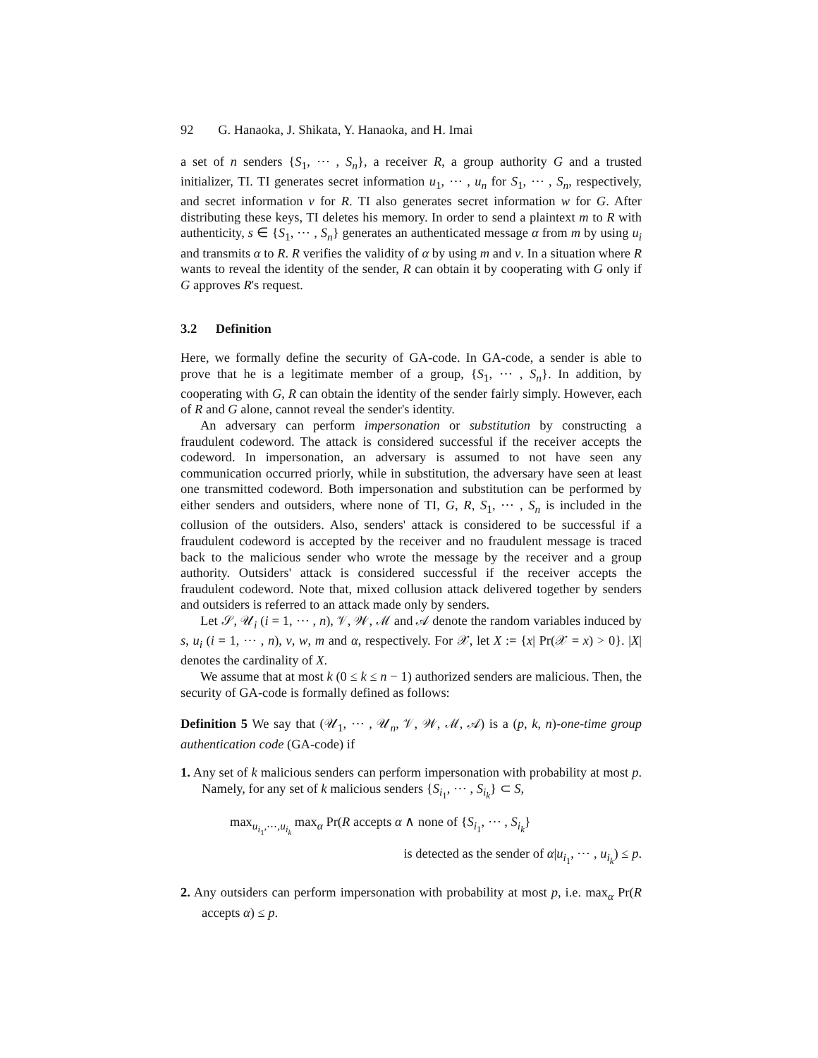92 G. Hanaoka, J. Shikata, Y. Hanaoka, and H. Imai
a set of n senders {S<sub>1</sub>, ⋯ , S<sub>n</sub>}, a receiver R, a group authority G and a trusted initializer, TI. TI generates secret information u<sub>1</sub>, ⋯ , u<sub>n</sub> for S<sub>1</sub>, ⋯ , S<sub>n</sub>, respectively, and secret information v for R. TI also generates secret information w for G. After distributing these keys, TI deletes his memory. In order to send a plaintext m to R with authenticity, s ∈ {S<sub>1</sub>, ⋯ , S<sub>n</sub>} generates an authenticated message α from m by using u<sub>i</sub> and transmits α to R. R verifies the validity of α by using m and v. In a situation where R wants to reveal the identity of the sender, R can obtain it by cooperating with G only if G approves R's request.
3.2 Definition
Here, we formally define the security of GA-code. In GA-code, a sender is able to prove that he is a legitimate member of a group, {S<sub>1</sub>, ⋯ , S<sub>n</sub>}. In addition, by cooperating with G, R can obtain the identity of the sender fairly simply. However, each of R and G alone, cannot reveal the sender's identity.
An adversary can perform impersonation or substitution by constructing a fraudulent codeword. The attack is considered successful if the receiver accepts the codeword. In impersonation, an adversary is assumed to not have seen any communication occurred priorly, while in substitution, the adversary have seen at least one transmitted codeword. Both impersonation and substitution can be performed by either senders and outsiders, where none of TI, G, R, S<sub>1</sub>, ⋯ , S<sub>n</sub> is included in the collusion of the outsiders. Also, senders' attack is considered to be successful if a fraudulent codeword is accepted by the receiver and no fraudulent message is traced back to the malicious sender who wrote the message by the receiver and a group authority. Outsiders' attack is considered successful if the receiver accepts the fraudulent codeword. Note that, mixed collusion attack delivered together by senders and outsiders is referred to an attack made only by senders.
Let 𝒮, 𝒰<sub>i</sub> (i = 1, ⋯ , n), 𝒱, 𝒲, ℳ and 𝒜 denote the random variables induced by s, u<sub>i</sub> (i = 1, ⋯ , n), v, w, m and α, respectively. For 𝒳, let X := {x| Pr(𝒳 = x) > 0}. |X| denotes the cardinality of X.
We assume that at most k (0 ≤ k ≤ n − 1) authorized senders are malicious. Then, the security of GA-code is formally defined as follows:
Definition 5 We say that (𝒰<sub>1</sub>, ⋯ , 𝒰<sub>n</sub>, 𝒱, 𝒲, ℳ, 𝒜) is a (p, k, n)-one-time group authentication code (GA-code) if
1. Any set of k malicious senders can perform impersonation with probability at most p. Namely, for any set of k malicious senders {S<sub>i<sub>1</sub></sub>, ⋯ , S<sub>i<sub>k</sub></sub>} ⊂ S,
max<sub>u<sub>i<sub>1</sub></sub>,⋯,u<sub>i<sub>k</sub></sub></sub> max<sub>α</sub> Pr(R accepts α ∧ none of {S<sub>i<sub>1</sub></sub>, ⋯ , S<sub>i<sub>k</sub></sub>}
is detected as the sender of α|u<sub>i<sub>1</sub></sub>, ⋯ , u<sub>i<sub>k</sub></sub>) ≤ p.
2. Any outsiders can perform impersonation with probability at most p, i.e. max<sub>α</sub> Pr(R accepts α) ≤ p.